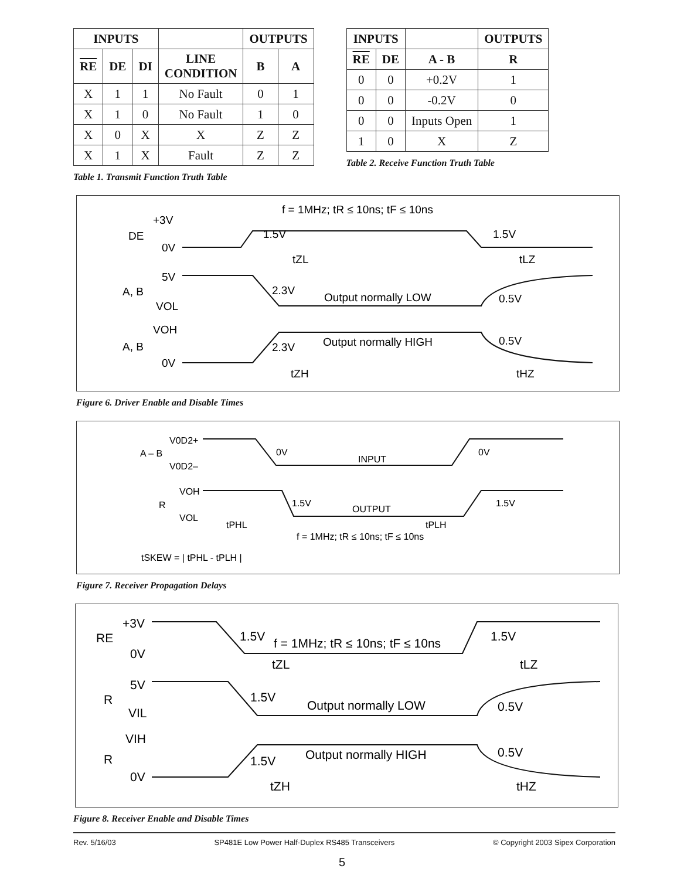| INPUTS | | | | OUTPUTS | |
| --- | --- | --- | --- | --- | --- |
| RE | DE | DI | LINE CONDITION | B | A |
| X | 1 | 1 | No Fault | 0 | 1 |
| X | 1 | 0 | No Fault | 1 | 0 |
| X | 0 | X | X | Z | Z |
| X | 1 | X | Fault | Z | Z |
Table 1. Transmit Function Truth Table
| INPUTS | | | OUTPUTS |
| --- | --- | --- | --- |
| RE | DE | A - B | R |
| 0 | 0 | +0.2V | 1 |
| 0 | 0 | -0.2V | 0 |
| 0 | 0 | Inputs Open | 1 |
| 1 | 0 | X | Z |
Table 2. Receive Function Truth Table
f = 1MHz; tR ≤ 10ns; tF ≤ 10ns
+3V
DE
0V
1.5V
1.5V
tZL
tLZ
5V
A, B
2.3V
Output normally LOW
0.5V
VOL
VOH
Output normally HIGH
0.5V
A, B
2.3V
0V
tZH
tHZ
Figure 6. Driver Enable and Disable Times
V0D2+
A – B
V0D2–
0V
0V
INPUT
VOH
R
VOL
1.5V
1.5V
OUTPUT
tPHL
tPLH
f = 1MHz; tR ≤ 10ns; tF ≤ 10ns
tSKEW = | tPHL - tPLH |
Figure 7. Receiver Propagation Delays
+3V
RE
0V
1.5V
f = 1MHz; tR ≤ 10ns; tF ≤ 10ns
1.5V
tZL
tLZ
5V
R
1.5V
Output normally LOW
0.5V
VIL
VIH
Output normally HIGH
0.5V
R
1.5V
0V
tZH
tHZ
Figure 8. Receiver Enable and Disable Times
Rev. 5/16/03 SP481E Low Power Half-Duplex RS485 Transceivers © Copyright 2003 Sipex Corporation
5